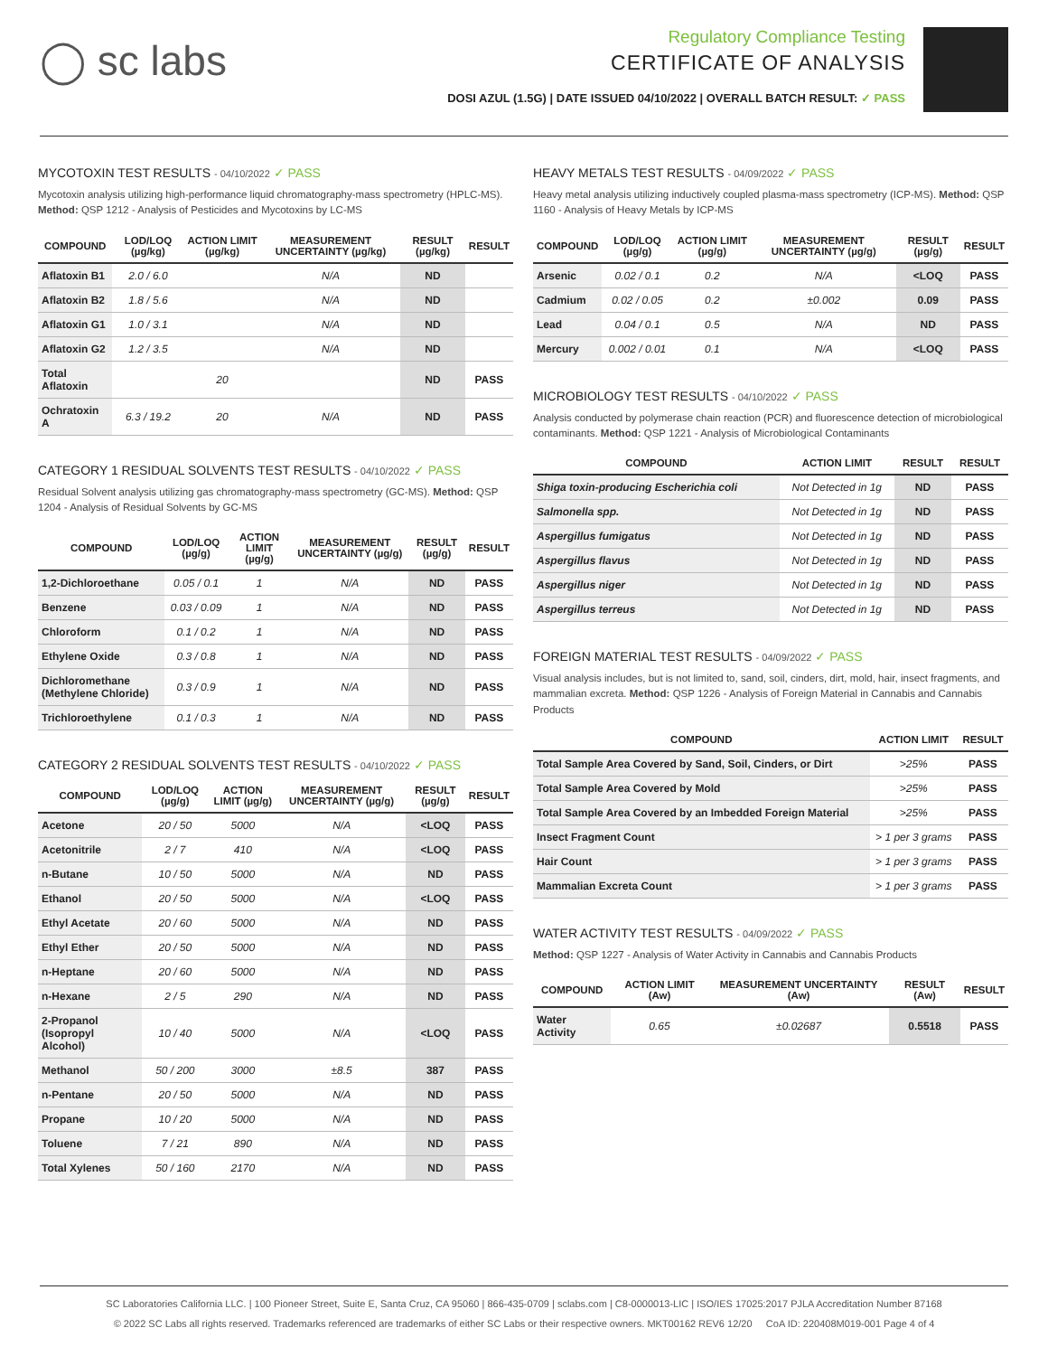◯ sc labs
Regulatory Compliance Testing
CERTIFICATE OF ANALYSIS
DOSI AZUL (1.5G) | DATE ISSUED 04/10/2022 | OVERALL BATCH RESULT: ✓ PASS
MYCOTOXIN TEST RESULTS - 04/10/2022 ✓ PASS
Mycotoxin analysis utilizing high-performance liquid chromatography-mass spectrometry (HPLC-MS). Method: QSP 1212 - Analysis of Pesticides and Mycotoxins by LC-MS
| COMPOUND | LOD/LOQ (µg/kg) | ACTION LIMIT (µg/kg) | MEASUREMENT UNCERTAINTY (µg/kg) | RESULT (µg/kg) | RESULT |
| --- | --- | --- | --- | --- | --- |
| Aflatoxin B1 | 2.0 / 6.0 | | N/A | ND | |
| Aflatoxin B2 | 1.8 / 5.6 | | N/A | ND | |
| Aflatoxin G1 | 1.0 / 3.1 | | N/A | ND | |
| Aflatoxin G2 | 1.2 / 3.5 | | N/A | ND | |
| Total Aflatoxin | | 20 | | ND | PASS |
| Ochratoxin A | 6.3 / 19.2 | 20 | N/A | ND | PASS |
CATEGORY 1 RESIDUAL SOLVENTS TEST RESULTS - 04/10/2022 ✓ PASS
Residual Solvent analysis utilizing gas chromatography-mass spectrometry (GC-MS). Method: QSP 1204 - Analysis of Residual Solvents by GC-MS
| COMPOUND | LOD/LOQ (µg/g) | ACTION LIMIT (µg/g) | MEASUREMENT UNCERTAINTY (µg/g) | RESULT (µg/g) | RESULT |
| --- | --- | --- | --- | --- | --- |
| 1,2-Dichloroethane | 0.05 / 0.1 | 1 | N/A | ND | PASS |
| Benzene | 0.03 / 0.09 | 1 | N/A | ND | PASS |
| Chloroform | 0.1 / 0.2 | 1 | N/A | ND | PASS |
| Ethylene Oxide | 0.3 / 0.8 | 1 | N/A | ND | PASS |
| Dichloromethane (Methylene Chloride) | 0.3 / 0.9 | 1 | N/A | ND | PASS |
| Trichloroethylene | 0.1 / 0.3 | 1 | N/A | ND | PASS |
CATEGORY 2 RESIDUAL SOLVENTS TEST RESULTS - 04/10/2022 ✓ PASS
| COMPOUND | LOD/LOQ (µg/g) | ACTION LIMIT (µg/g) | MEASUREMENT UNCERTAINTY (µg/g) | RESULT (µg/g) | RESULT |
| --- | --- | --- | --- | --- | --- |
| Acetone | 20 / 50 | 5000 | N/A | <LOQ | PASS |
| Acetonitrile | 2 / 7 | 410 | N/A | <LOQ | PASS |
| n-Butane | 10 / 50 | 5000 | N/A | ND | PASS |
| Ethanol | 20 / 50 | 5000 | N/A | <LOQ | PASS |
| Ethyl Acetate | 20 / 60 | 5000 | N/A | ND | PASS |
| Ethyl Ether | 20 / 50 | 5000 | N/A | ND | PASS |
| n-Heptane | 20 / 60 | 5000 | N/A | ND | PASS |
| n-Hexane | 2 / 5 | 290 | N/A | ND | PASS |
| 2-Propanol (Isopropyl Alcohol) | 10 / 40 | 5000 | N/A | <LOQ | PASS |
| Methanol | 50 / 200 | 3000 | ±8.5 | 387 | PASS |
| n-Pentane | 20 / 50 | 5000 | N/A | ND | PASS |
| Propane | 10 / 20 | 5000 | N/A | ND | PASS |
| Toluene | 7 / 21 | 890 | N/A | ND | PASS |
| Total Xylenes | 50 / 160 | 2170 | N/A | ND | PASS |
HEAVY METALS TEST RESULTS - 04/09/2022 ✓ PASS
Heavy metal analysis utilizing inductively coupled plasma-mass spectrometry (ICP-MS). Method: QSP 1160 - Analysis of Heavy Metals by ICP-MS
| COMPOUND | LOD/LOQ (µg/g) | ACTION LIMIT (µg/g) | MEASUREMENT UNCERTAINTY (µg/g) | RESULT (µg/g) | RESULT |
| --- | --- | --- | --- | --- | --- |
| Arsenic | 0.02 / 0.1 | 0.2 | N/A | <LOQ | PASS |
| Cadmium | 0.02 / 0.05 | 0.2 | ±0.002 | 0.09 | PASS |
| Lead | 0.04 / 0.1 | 0.5 | N/A | ND | PASS |
| Mercury | 0.002 / 0.01 | 0.1 | N/A | <LOQ | PASS |
MICROBIOLOGY TEST RESULTS - 04/10/2022 ✓ PASS
Analysis conducted by polymerase chain reaction (PCR) and fluorescence detection of microbiological contaminants. Method: QSP 1221 - Analysis of Microbiological Contaminants
| COMPOUND | ACTION LIMIT | RESULT | RESULT |
| --- | --- | --- | --- |
| Shiga toxin-producing Escherichia coli | Not Detected in 1g | ND | PASS |
| Salmonella spp. | Not Detected in 1g | ND | PASS |
| Aspergillus fumigatus | Not Detected in 1g | ND | PASS |
| Aspergillus flavus | Not Detected in 1g | ND | PASS |
| Aspergillus niger | Not Detected in 1g | ND | PASS |
| Aspergillus terreus | Not Detected in 1g | ND | PASS |
FOREIGN MATERIAL TEST RESULTS - 04/09/2022 ✓ PASS
Visual analysis includes, but is not limited to, sand, soil, cinders, dirt, mold, hair, insect fragments, and mammalian excreta. Method: QSP 1226 - Analysis of Foreign Material in Cannabis and Cannabis Products
| COMPOUND | ACTION LIMIT | RESULT |
| --- | --- | --- |
| Total Sample Area Covered by Sand, Soil, Cinders, or Dirt | >25% | PASS |
| Total Sample Area Covered by Mold | >25% | PASS |
| Total Sample Area Covered by an Imbedded Foreign Material | >25% | PASS |
| Insect Fragment Count | > 1 per 3 grams | PASS |
| Hair Count | > 1 per 3 grams | PASS |
| Mammalian Excreta Count | > 1 per 3 grams | PASS |
WATER ACTIVITY TEST RESULTS - 04/09/2022 ✓ PASS
Method: QSP 1227 - Analysis of Water Activity in Cannabis and Cannabis Products
| COMPOUND | ACTION LIMIT (Aw) | MEASUREMENT UNCERTAINTY (Aw) | RESULT (Aw) | RESULT |
| --- | --- | --- | --- | --- |
| Water Activity | 0.65 | ±0.02687 | 0.5518 | PASS |
SC Laboratories California LLC. | 100 Pioneer Street, Suite E, Santa Cruz, CA 95060 | 866-435-0709 | sclabs.com | C8-0000013-LIC | ISO/IES 17025:2017 PJLA Accreditation Number 87168
© 2022 SC Labs all rights reserved. Trademarks referenced are trademarks of either SC Labs or their respective owners. MKT00162 REV6 12/20 CoA ID: 220408M019-001 Page 4 of 4